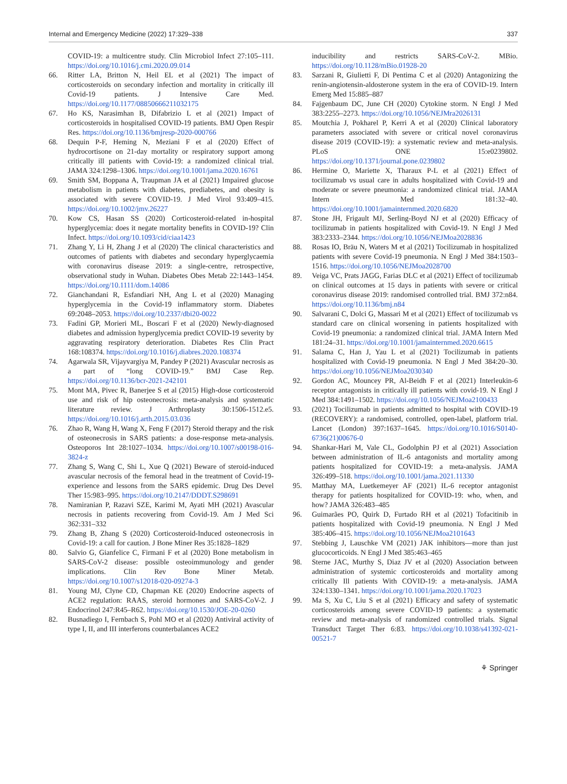Internal and Emergency Medicine (2022) 17:329–338 337
COVID-19: a multicentre study. Clin Microbiol Infect 27:105–111. https://doi.org/10.1016/j.cmi.2020.09.014
66. Ritter LA, Britton N, Heil EL et al (2021) The impact of corticosteroids on secondary infection and mortality in critically ill Covid-19 patients. J Intensive Care Med. https://doi.org/10.1177/08850666211032175
67. Ho KS, Narasimhan B, Difabrizio L et al (2021) Impact of corticosteroids in hospitalised COVID-19 patients. BMJ Open Respir Res. https://doi.org/10.1136/bmjresp-2020-000766
68. Dequin P-F, Heming N, Meziani F et al (2020) Effect of hydrocortisone on 21-day mortality or respiratory support among critically ill patients with Covid-19: a randomized clinical trial. JAMA 324:1298–1306. https://doi.org/10.1001/jama.2020.16761
69. Smith SM, Boppana A, Traupman JA et al (2021) Impaired glucose metabolism in patients with diabetes, prediabetes, and obesity is associated with severe COVID-19. J Med Virol 93:409–415. https://doi.org/10.1002/jmv.26227
70. Kow CS, Hasan SS (2020) Corticosteroid-related in-hospital hyperglycemia: does it negate mortality benefits in COVID-19? Clin Infect. https://doi.org/10.1093/cid/ciaa1423
71. Zhang Y, Li H, Zhang J et al (2020) The clinical characteristics and outcomes of patients with diabetes and secondary hyperglycaemia with coronavirus disease 2019: a single-centre, retrospective, observational study in Wuhan. Diabetes Obes Metab 22:1443–1454. https://doi.org/10.1111/dom.14086
72. Gianchandani R, Esfandiari NH, Ang L et al (2020) Managing hyperglycemia in the Covid-19 inflammatory storm. Diabetes 69:2048–2053. https://doi.org/10.2337/dbi20-0022
73. Fadini GP, Morieri ML, Boscari F et al (2020) Newly-diagnosed diabetes and admission hyperglycemia predict COVID-19 severity by aggravating respiratory deterioration. Diabetes Res Clin Pract 168:108374. https://doi.org/10.1016/j.diabres.2020.108374
74. Agarwala SR, Vijayvargiya M, Pandey P (2021) Avascular necrosis as a part of “long COVID-19.” BMJ Case Rep. https://doi.org/10.1136/bcr-2021-242101
75. Mont MA, Pivec R, Banerjee S et al (2015) High-dose corticosteroid use and risk of hip osteonecrosis: meta-analysis and systematic literature review. J Arthroplasty 30:1506-1512.e5. https://doi.org/10.1016/j.arth.2015.03.036
76. Zhao R, Wang H, Wang X, Feng F (2017) Steroid therapy and the risk of osteonecrosis in SARS patients: a dose-response meta-analysis. Osteoporos Int 28:1027–1034. https://doi.org/10.1007/s00198-016-3824-z
77. Zhang S, Wang C, Shi L, Xue Q (2021) Beware of steroid-induced avascular necrosis of the femoral head in the treatment of Covid-19-experience and lessons from the SARS epidemic. Drug Des Devel Ther 15:983–995. https://doi.org/10.2147/DDDT.S298691
78. Namiranian P, Razavi SZE, Karimi M, Ayati MH (2021) Avascular necrosis in patients recovering from Covid-19. Am J Med Sci 362:331–332
79. Zhang B, Zhang S (2020) Corticosteroid-Induced osteonecrosis in Covid-19: a call for caution. J Bone Miner Res 35:1828–1829
80. Salvio G, Gianfelice C, Firmani F et al (2020) Bone metabolism in SARS-CoV-2 disease: possible osteoimmunology and gender implications. Clin Rev Bone Miner Metab. https://doi.org/10.1007/s12018-020-09274-3
81. Young MJ, Clyne CD, Chapman KE (2020) Endocrine aspects of ACE2 regulation: RAAS, steroid hormones and SARS-CoV-2. J Endocrinol 247:R45–R62. https://doi.org/10.1530/JOE-20-0260
82. Busnadiego I, Fernbach S, Pohl MO et al (2020) Antiviral activity of type I, II, and III interferons counterbalances ACE2
inducibility and restricts SARS-CoV-2. MBio. https://doi.org/10.1128/mBio.01928-20
83. Sarzani R, Giulietti F, Di Pentima C et al (2020) Antagonizing the renin-angiotensin-aldosterone system in the era of COVID-19. Intern Emerg Med 15:885–887
84. Fajgenbaum DC, June CH (2020) Cytokine storm. N Engl J Med 383:2255–2273. https://doi.org/10.1056/NEJMra2026131
85. Moutchia J, Pokharel P, Kerri A et al (2020) Clinical laboratory parameters associated with severe or critical novel coronavirus disease 2019 (COVID-19): a systematic review and meta-analysis. PLoS ONE 15:e0239802. https://doi.org/10.1371/journal.pone.0239802
86. Hermine O, Mariette X, Tharaux P-L et al (2021) Effect of tocilizumab vs usual care in adults hospitalized with Covid-19 and moderate or severe pneumonia: a randomized clinical trial. JAMA Intern Med 181:32–40. https://doi.org/10.1001/jamainternmed.2020.6820
87. Stone JH, Frigault MJ, Serling-Boyd NJ et al (2020) Efficacy of tocilizumab in patients hospitalized with Covid-19. N Engl J Med 383:2333–2344. https://doi.org/10.1056/NEJMoa2028836
88. Rosas IO, Bräu N, Waters M et al (2021) Tocilizumab in hospitalized patients with severe Covid-19 pneumonia. N Engl J Med 384:1503–1516. https://doi.org/10.1056/NEJMoa2028700
89. Veiga VC, Prats JAGG, Farias DLC et al (2021) Effect of tocilizumab on clinical outcomes at 15 days in patients with severe or critical coronavirus disease 2019: randomised controlled trial. BMJ 372:n84. https://doi.org/10.1136/bmj.n84
90. Salvarani C, Dolci G, Massari M et al (2021) Effect of tocilizumab vs standard care on clinical worsening in patients hospitalized with Covid-19 pneumonia: a randomized clinical trial. JAMA Intern Med 181:24–31. https://doi.org/10.1001/jamainternmed.2020.6615
91. Salama C, Han J, Yau L et al (2021) Tocilizumab in patients hospitalized with Covid-19 pneumonia. N Engl J Med 384:20–30. https://doi.org/10.1056/NEJMoa2030340
92. Gordon AC, Mouncey PR, Al-Beidh F et al (2021) Interleukin-6 receptor antagonists in critically ill patients with covid-19. N Engl J Med 384:1491–1502. https://doi.org/10.1056/NEJMoa2100433
93. (2021) Tocilizumab in patients admitted to hospital with COVID-19 (RECOVERY): a randomised, controlled, open-label, platform trial. Lancet (London) 397:1637–1645. https://doi.org/10.1016/S0140-6736(21)00676-0
94. Shankar-Hari M, Vale CL, Godolphin PJ et al (2021) Association between administration of IL-6 antagonists and mortality among patients hospitalized for COVID-19: a meta-analysis. JAMA 326:499–518. https://doi.org/10.1001/jama.2021.11330
95. Matthay MA, Luetkemeyer AF (2021) IL-6 receptor antagonist therapy for patients hospitalized for COVID-19: who, when, and how? JAMA 326:483–485
96. Guimarães PO, Quirk D, Furtado RH et al (2021) Tofacitinib in patients hospitalized with Covid-19 pneumonia. N Engl J Med 385:406–415. https://doi.org/10.1056/NEJMoa2101643
97. Stebbing J, Lauschke VM (2021) JAK inhibitors—more than just glucocorticoids. N Engl J Med 385:463–465
98. Sterne JAC, Murthy S, Diaz JV et al (2020) Association between administration of systemic corticosteroids and mortality among critically Ill patients With COVID-19: a meta-analysis. JAMA 324:1330–1341. https://doi.org/10.1001/jama.2020.17023
99. Ma S, Xu C, Liu S et al (2021) Efficacy and safety of systematic corticosteroids among severe COVID-19 patients: a systematic review and meta-analysis of randomized controlled trials. Signal Transduct Target Ther 6:83. https://doi.org/10.1038/s41392-021-00521-7
⚘ Springer